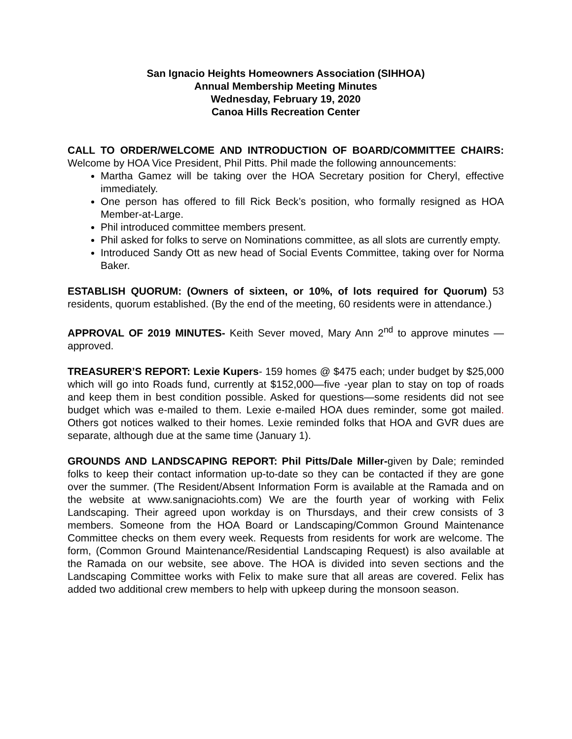San Ignacio Heights Homeowners Association (SIHHOA)
Annual Membership Meeting Minutes
Wednesday, February 19, 2020
Canoa Hills Recreation Center
CALL TO ORDER/WELCOME AND INTRODUCTION OF BOARD/COMMITTEE CHAIRS: Welcome by HOA Vice President, Phil Pitts. Phil made the following announcements:
Martha Gamez will be taking over the HOA Secretary position for Cheryl, effective immediately.
One person has offered to fill Rick Beck’s position, who formally resigned as HOA Member-at-Large.
Phil introduced committee members present.
Phil asked for folks to serve on Nominations committee, as all slots are currently empty.
Introduced Sandy Ott as new head of Social Events Committee, taking over for Norma Baker.
ESTABLISH QUORUM: (Owners of sixteen, or 10%, of lots required for Quorum) 53 residents, quorum established. (By the end of the meeting, 60 residents were in attendance.)
APPROVAL OF 2019 MINUTES- Keith Sever moved, Mary Ann 2<sup>nd</sup> to approve minutes —approved.
TREASURER’S REPORT: Lexie Kupers- 159 homes @ $475 each; under budget by $25,000 which will go into Roads fund, currently at $152,000—five -year plan to stay on top of roads and keep them in best condition possible. Asked for questions—some residents did not see budget which was e-mailed to them. Lexie e-mailed HOA dues reminder, some got mailed. Others got notices walked to their homes. Lexie reminded folks that HOA and GVR dues are separate, although due at the same time (January 1).
GROUNDS AND LANDSCAPING REPORT: Phil Pitts/Dale Miller-given by Dale; reminded folks to keep their contact information up-to-date so they can be contacted if they are gone over the summer. (The Resident/Absent Information Form is available at the Ramada and on the website at www.sanignaciohts.com) We are the fourth year of working with Felix Landscaping. Their agreed upon workday is on Thursdays, and their crew consists of 3 members. Someone from the HOA Board or Landscaping/Common Ground Maintenance Committee checks on them every week. Requests from residents for work are welcome. The form, (Common Ground Maintenance/Residential Landscaping Request) is also available at the Ramada on our website, see above. The HOA is divided into seven sections and the Landscaping Committee works with Felix to make sure that all areas are covered. Felix has added two additional crew members to help with upkeep during the monsoon season.